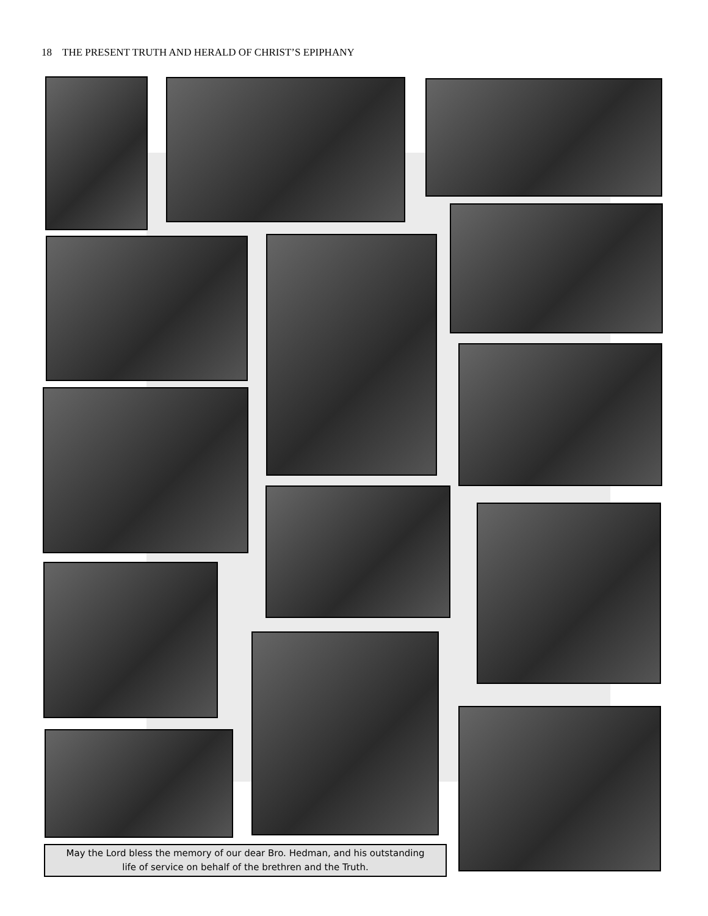18 THE PRESENT TRUTH AND HERALD OF CHRIST’S EPIPHANY
May the Lord bless the memory of our dear Bro. Hedman, and his outstanding
life of service on behalf of the brethren and the Truth.